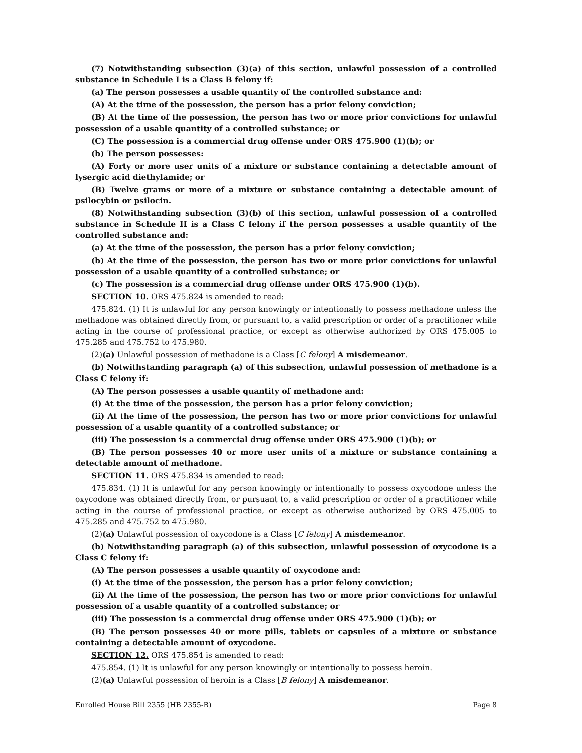(7) Notwithstanding subsection (3)(a) of this section, unlawful possession of a controlled substance in Schedule I is a Class B felony if:
(a) The person possesses a usable quantity of the controlled substance and:
(A) At the time of the possession, the person has a prior felony conviction;
(B) At the time of the possession, the person has two or more prior convictions for unlawful possession of a usable quantity of a controlled substance; or
(C) The possession is a commercial drug offense under ORS 475.900 (1)(b); or
(b) The person possesses:
(A) Forty or more user units of a mixture or substance containing a detectable amount of lysergic acid diethylamide; or
(B) Twelve grams or more of a mixture or substance containing a detectable amount of psilocybin or psilocin.
(8) Notwithstanding subsection (3)(b) of this section, unlawful possession of a controlled substance in Schedule II is a Class C felony if the person possesses a usable quantity of the controlled substance and:
(a) At the time of the possession, the person has a prior felony conviction;
(b) At the time of the possession, the person has two or more prior convictions for unlawful possession of a usable quantity of a controlled substance; or
(c) The possession is a commercial drug offense under ORS 475.900 (1)(b).
SECTION 10. ORS 475.824 is amended to read:
475.824. (1) It is unlawful for any person knowingly or intentionally to possess methadone unless the methadone was obtained directly from, or pursuant to, a valid prescription or order of a practitioner while acting in the course of professional practice, or except as otherwise authorized by ORS 475.005 to 475.285 and 475.752 to 475.980.
(2)(a) Unlawful possession of methadone is a Class [C felony] A misdemeanor.
(b) Notwithstanding paragraph (a) of this subsection, unlawful possession of methadone is a Class C felony if:
(A) The person possesses a usable quantity of methadone and:
(i) At the time of the possession, the person has a prior felony conviction;
(ii) At the time of the possession, the person has two or more prior convictions for unlawful possession of a usable quantity of a controlled substance; or
(iii) The possession is a commercial drug offense under ORS 475.900 (1)(b); or
(B) The person possesses 40 or more user units of a mixture or substance containing a detectable amount of methadone.
SECTION 11. ORS 475.834 is amended to read:
475.834. (1) It is unlawful for any person knowingly or intentionally to possess oxycodone unless the oxycodone was obtained directly from, or pursuant to, a valid prescription or order of a practitioner while acting in the course of professional practice, or except as otherwise authorized by ORS 475.005 to 475.285 and 475.752 to 475.980.
(2)(a) Unlawful possession of oxycodone is a Class [C felony] A misdemeanor.
(b) Notwithstanding paragraph (a) of this subsection, unlawful possession of oxycodone is a Class C felony if:
(A) The person possesses a usable quantity of oxycodone and:
(i) At the time of the possession, the person has a prior felony conviction;
(ii) At the time of the possession, the person has two or more prior convictions for unlawful possession of a usable quantity of a controlled substance; or
(iii) The possession is a commercial drug offense under ORS 475.900 (1)(b); or
(B) The person possesses 40 or more pills, tablets or capsules of a mixture or substance containing a detectable amount of oxycodone.
SECTION 12. ORS 475.854 is amended to read:
475.854. (1) It is unlawful for any person knowingly or intentionally to possess heroin.
(2)(a) Unlawful possession of heroin is a Class [B felony] A misdemeanor.
Enrolled House Bill 2355 (HB 2355-B) Page 8